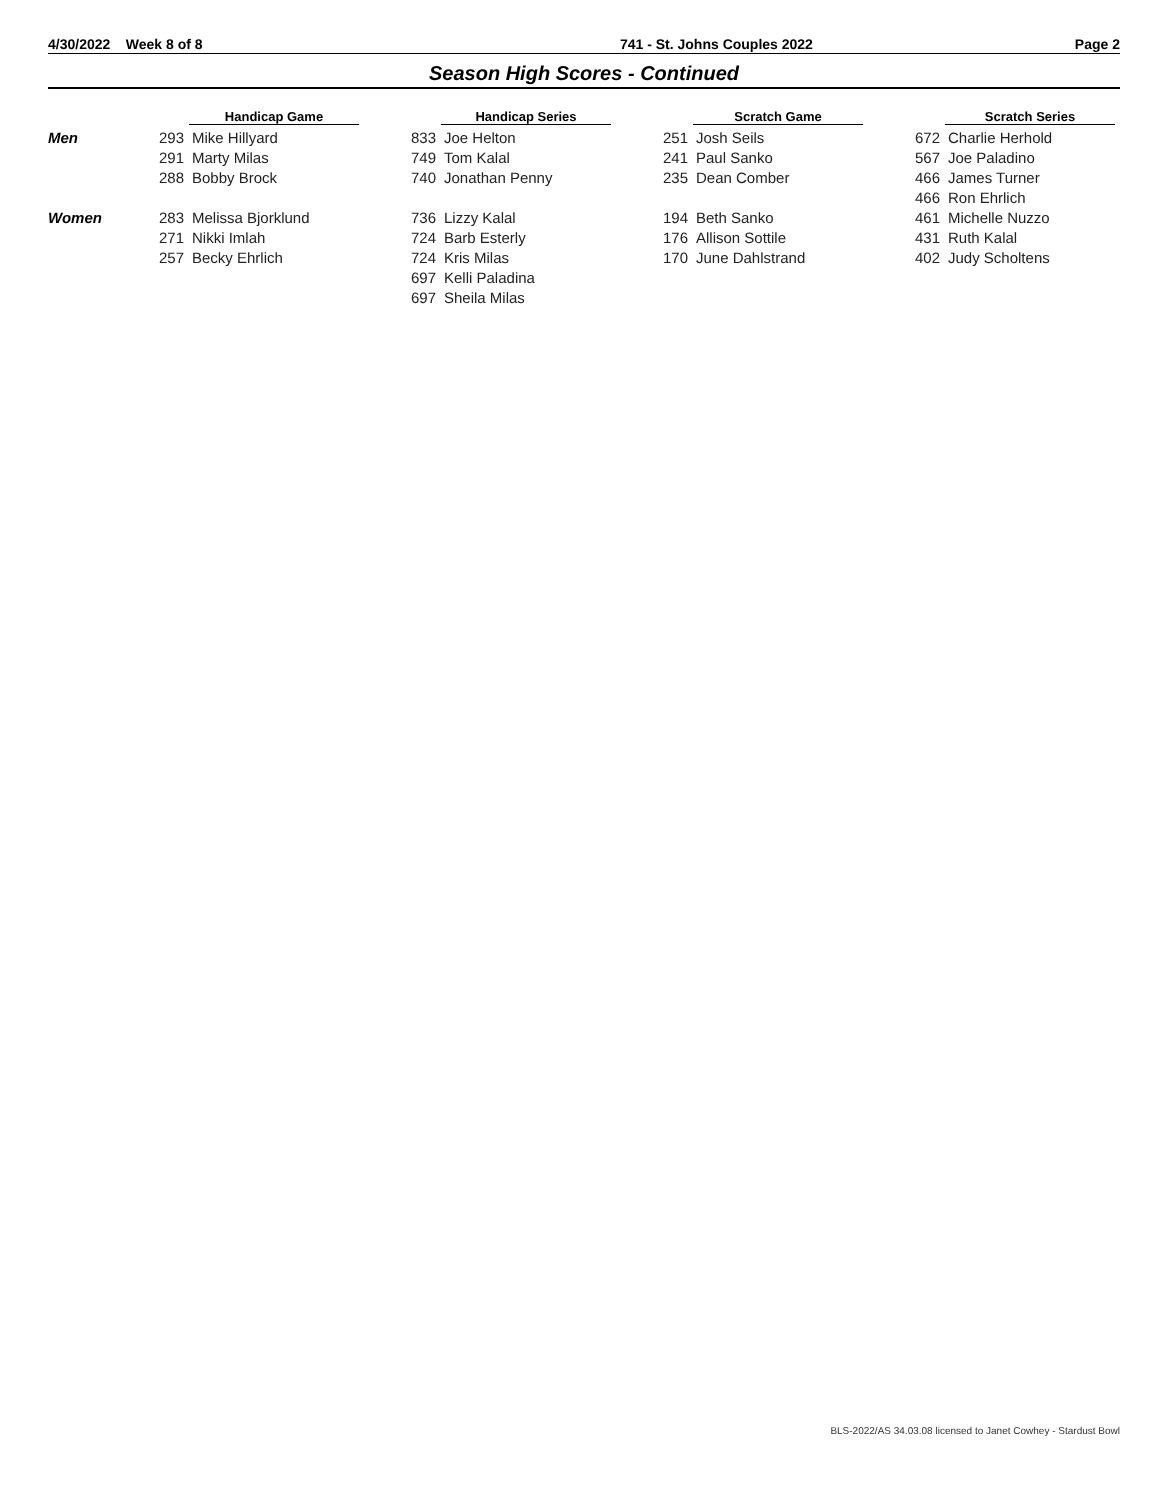4/30/2022 Week 8 of 8 741 - St. Johns Couples 2022 Page 2
Season High Scores - Continued
| | Handicap Game | | Handicap Series | | Scratch Game | | Scratch Series | |
| --- | --- | --- | --- | --- | --- | --- | --- | --- |
| Men | 293 | Mike Hillyard | 833 | Joe Helton | 251 | Josh Seils | 672 | Charlie Herhold |
| | 291 | Marty Milas | 749 | Tom Kalal | 241 | Paul Sanko | 567 | Joe Paladino |
| | 288 | Bobby Brock | 740 | Jonathan Penny | 235 | Dean Comber | 466 | James Turner |
| | | | | | | | 466 | Ron Ehrlich |
| Women | 283 | Melissa Bjorklund | 736 | Lizzy Kalal | 194 | Beth Sanko | 461 | Michelle Nuzzo |
| | 271 | Nikki Imlah | 724 | Barb Esterly | 176 | Allison Sottile | 431 | Ruth Kalal |
| | 257 | Becky Ehrlich | 724 | Kris Milas | 170 | June Dahlstrand | 402 | Judy Scholtens |
| | | | 697 | Kelli Paladina | | | | |
| | | | 697 | Sheila Milas | | | | |
BLS-2022/AS 34.03.08 licensed to Janet Cowhey - Stardust Bowl